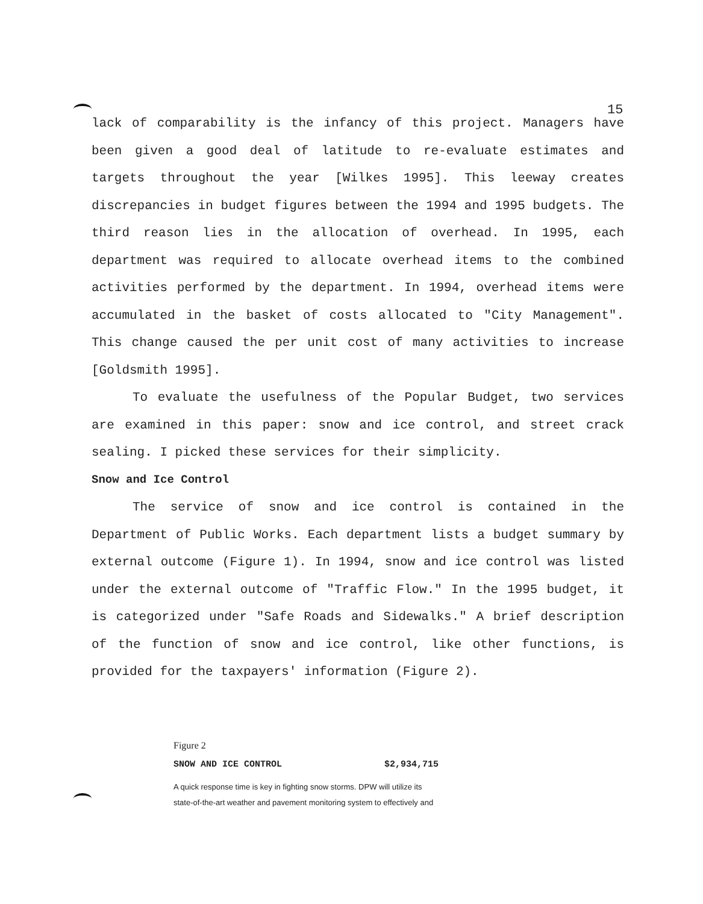15
lack of comparability is the infancy of this project. Managers have been given a good deal of latitude to re-evaluate estimates and targets throughout the year [Wilkes 1995]. This leeway creates discrepancies in budget figures between the 1994 and 1995 budgets. The third reason lies in the allocation of overhead. In 1995, each department was required to allocate overhead items to the combined activities performed by the department. In 1994, overhead items were accumulated in the basket of costs allocated to "City Management". This change caused the per unit cost of many activities to increase [Goldsmith 1995].
To evaluate the usefulness of the Popular Budget, two services are examined in this paper: snow and ice control, and street crack sealing. I picked these services for their simplicity.
Snow and Ice Control
The service of snow and ice control is contained in the Department of Public Works. Each department lists a budget summary by external outcome (Figure 1). In 1994, snow and ice control was listed under the external outcome of "Traffic Flow." In the 1995 budget, it is categorized under "Safe Roads and Sidewalks." A brief description of the function of snow and ice control, like other functions, is provided for the taxpayers' information (Figure 2).
Figure 2
SNOW AND ICE CONTROL $2,934,715
A quick response time is key in fighting snow storms. DPW will utilize its
state-of-the-art weather and pavement monitoring system to effectively and